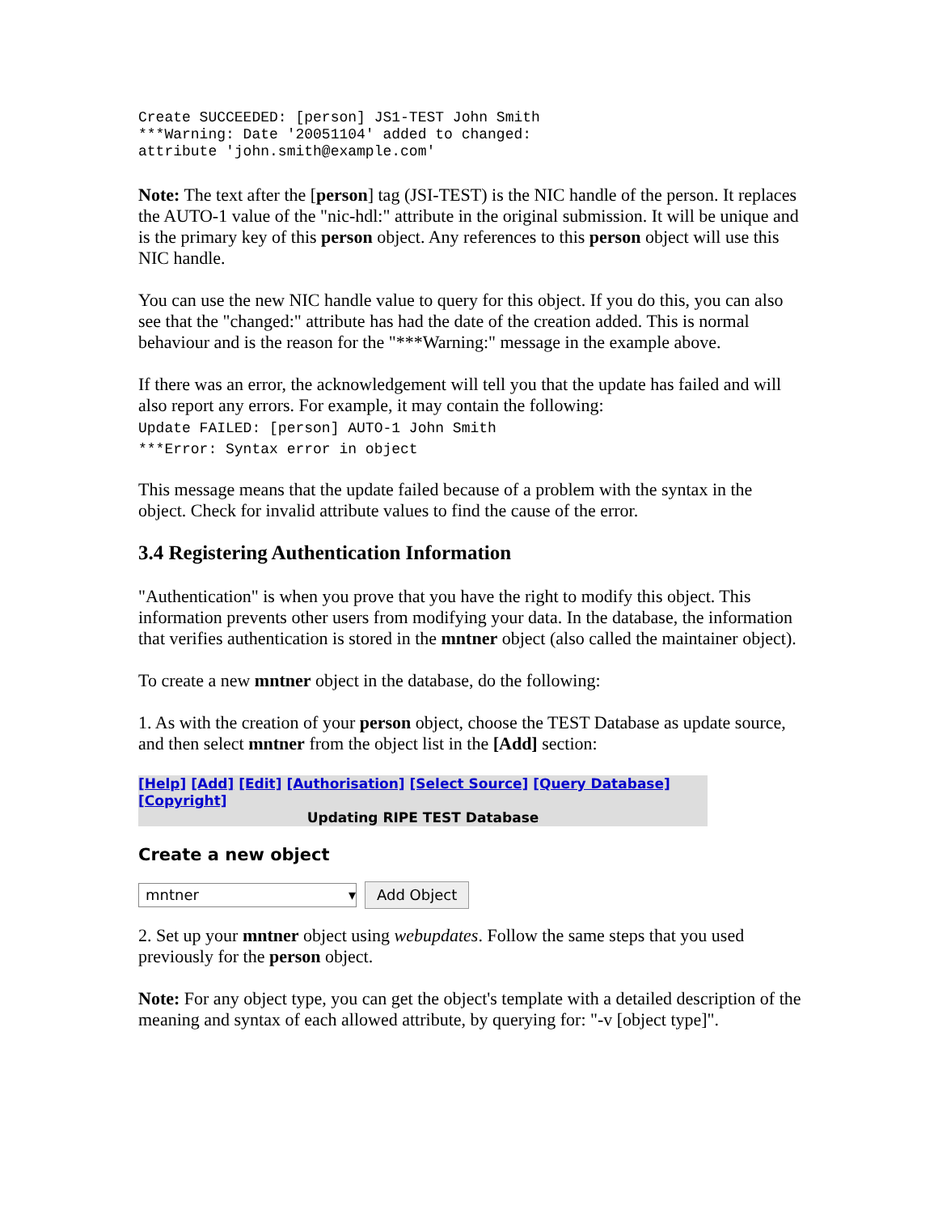Create SUCCEEDED: [person] JS1-TEST John Smith
***Warning: Date '20051104' added to changed:
attribute 'john.smith@example.com'
Note: The text after the [person] tag (JSI-TEST) is the NIC handle of the person. It replaces the AUTO-1 value of the "nic-hdl:" attribute in the original submission. It will be unique and is the primary key of this person object. Any references to this person object will use this NIC handle.
You can use the new NIC handle value to query for this object. If you do this, you can also see that the "changed:" attribute has had the date of the creation added. This is normal behaviour and is the reason for the "***Warning:" message in the example above.
If there was an error, the acknowledgement will tell you that the update has failed and will also report any errors. For example, it may contain the following:
Update FAILED: [person] AUTO-1 John Smith
***Error: Syntax error in object
This message means that the update failed because of a problem with the syntax in the object. Check for invalid attribute values to find the cause of the error.
3.4 Registering Authentication Information
"Authentication" is when you prove that you have the right to modify this object. This information prevents other users from modifying your data. In the database, the information that verifies authentication is stored in the mntner object (also called the maintainer object).
To create a new mntner object in the database, do the following:
1. As with the creation of your person object, choose the TEST Database as update source, and then select mntner from the object list in the [Add] section:
[Help] [Add] [Edit] [Authorisation] [Select Source] [Query Database] [Copyright]
Updating RIPE TEST Database
Create a new object
mntner ▾
Add Object
2. Set up your mntner object using webupdates. Follow the same steps that you used previously for the person object.
Note: For any object type, you can get the object's template with a detailed description of the meaning and syntax of each allowed attribute, by querying for: "-v [object type]".